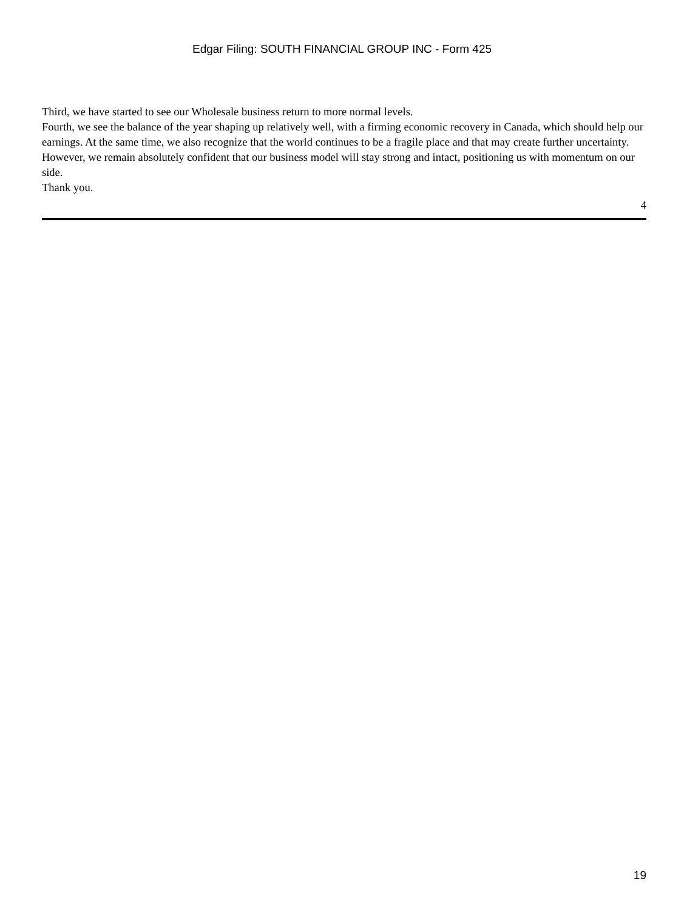Edgar Filing: SOUTH FINANCIAL GROUP INC - Form 425
Third, we have started to see our Wholesale business return to more normal levels.
Fourth, we see the balance of the year shaping up relatively well, with a firming economic recovery in Canada, which should help our earnings. At the same time, we also recognize that the world continues to be a fragile place and that may create further uncertainty. However, we remain absolutely confident that our business model will stay strong and intact, positioning us with momentum on our side.
Thank you.
4
19